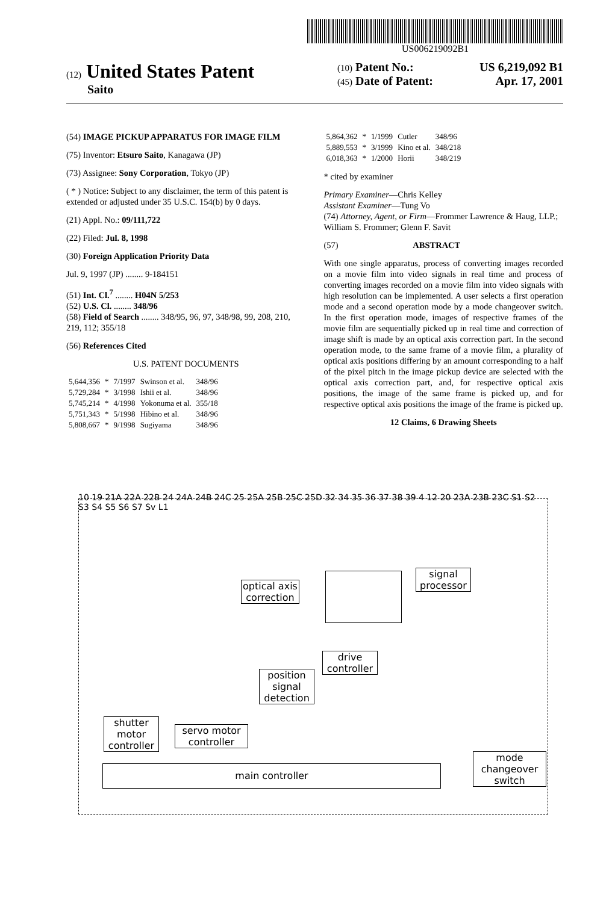US006219092B1
(12) United States Patent
Saito
(10) Patent No.: US 6,219,092 B1
(45) Date of Patent: Apr. 17, 2001
(54) IMAGE PICKUP APPARATUS FOR IMAGE FILM
(75) Inventor: Etsuro Saito, Kanagawa (JP)
(73) Assignee: Sony Corporation, Tokyo (JP)
( * ) Notice: Subject to any disclaimer, the term of this patent is extended or adjusted under 35 U.S.C. 154(b) by 0 days.
(21) Appl. No.: 09/111,722
(22) Filed: Jul. 8, 1998
(30) Foreign Application Priority Data
Jul. 9, 1997 (JP) ........ 9-184151
(51) Int. Cl.<sup>7</sup> ........ H04N 5/253
(52) U.S. Cl. ........ 348/96
(58) Field of Search ........ 348/95, 96, 97, 348/98, 99, 208, 210, 219, 112; 355/18
(56) References Cited
U.S. PATENT DOCUMENTS
| 5,644,356 | * | 7/1997 | Swinson et al. | 348/96 |
| 5,729,284 | * | 3/1998 | Ishii et al. | 348/96 |
| 5,745,214 | * | 4/1998 | Yokonuma et al. | 355/18 |
| 5,751,343 | * | 5/1998 | Hibino et al. | 348/96 |
| 5,808,667 | * | 9/1998 | Sugiyama | 348/96 |
| 5,864,362 | * | 1/1999 | Cutler | 348/96 |
| 5,889,553 | * | 3/1999 | Kino et al. | 348/218 |
| 6,018,363 | * | 1/2000 | Horii | 348/219 |
* cited by examiner
Primary Examiner—Chris Kelley
Assistant Examiner—Tung Vo
(74) Attorney, Agent, or Firm—Frommer Lawrence & Haug, LLP.; William S. Frommer; Glenn F. Savit
(57) ABSTRACT
With one single apparatus, process of converting images recorded on a movie film into video signals in real time and process of converting images recorded on a movie film into video signals with high resolution can be implemented. A user selects a first operation mode and a second operation mode by a mode changeover switch. In the first operation mode, images of respective frames of the movie film are sequentially picked up in real time and correction of image shift is made by an optical axis correction part. In the second operation mode, to the same frame of a movie film, a plurality of optical axis positions differing by an amount corresponding to a half of the pixel pitch in the image pickup device are selected with the optical axis correction part, and, for respective optical axis positions, the image of the same frame is picked up, and for respective optical axis positions the image of the frame is picked up.
12 Claims, 6 Drawing Sheets
optical axis correction
signal processor
drive controller
position signal detection
shutter motor controller
servo motor controller
main controller
mode changeover switch
10 19 21A 22A 22B 24 24A 24B 24C 25 25A 25B 25C 25D 32 34 35 36 37 38 39 4 12 20 23A 23B 23C S1 S2 S3 S4 S5 S6 S7 Sv L1